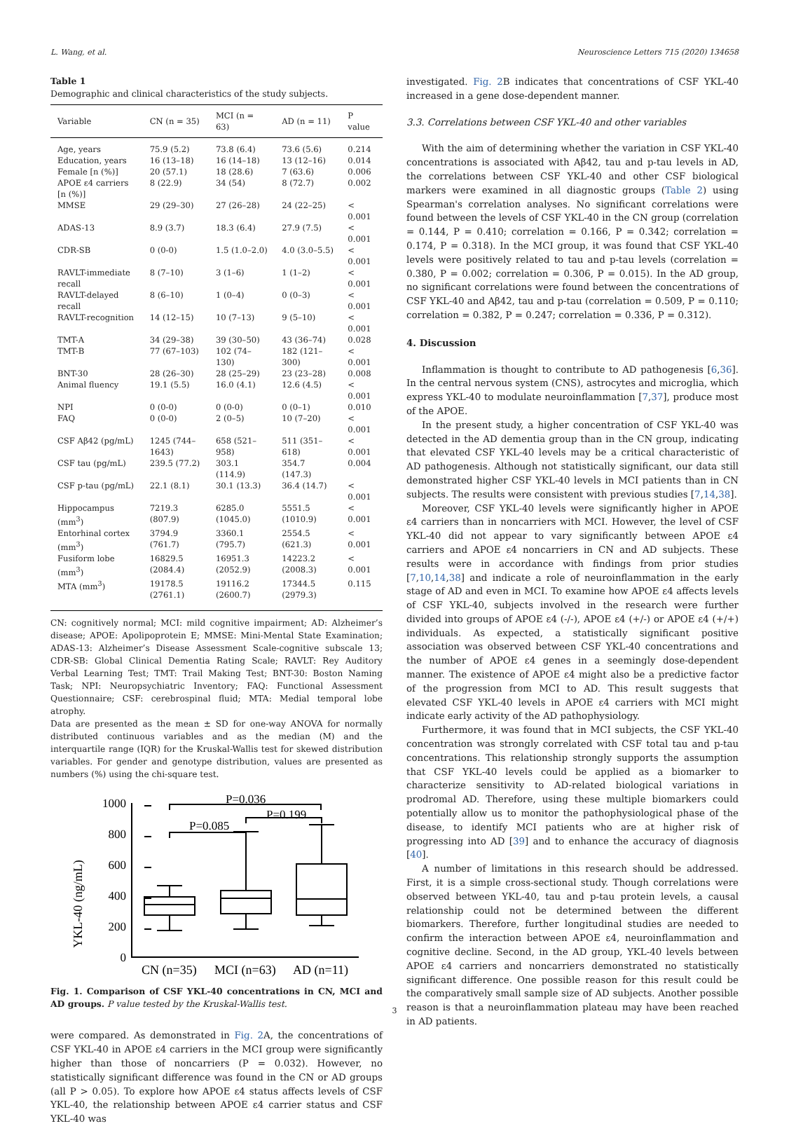L. Wang, et al. Neuroscience Letters 715 (2020) 134658
Table 1
Demographic and clinical characteristics of the study subjects.
| Variable | CN (n = 35) | MCI (n = 63) | AD (n = 11) | P value |
| --- | --- | --- | --- | --- |
| Age, years | 75.9 (5.2) | 73.8 (6.4) | 73.6 (5.6) | 0.214 |
| Education, years | 16 (13–18) | 16 (14–18) | 13 (12–16) | 0.014 |
| Female [n (%)] | 20 (57.1) | 18 (28.6) | 7 (63.6) | 0.006 |
| APOE ε4 carriers [n (%)] | 8 (22.9) | 34 (54) | 8 (72.7) | 0.002 |
| MMSE | 29 (29–30) | 27 (26–28) | 24 (22–25) | < 0.001 |
| ADAS-13 | 8.9 (3.7) | 18.3 (6.4) | 27.9 (7.5) | < 0.001 |
| CDR-SB | 0 (0-0) | 1.5 (1.0–2.0) | 4.0 (3.0–5.5) | < 0.001 |
| RAVLT-immediate recall | 8 (7–10) | 3 (1–6) | 1 (1–2) | < 0.001 |
| RAVLT-delayed recall | 8 (6–10) | 1 (0–4) | 0 (0–3) | < 0.001 |
| RAVLT-recognition | 14 (12–15) | 10 (7–13) | 9 (5–10) | < 0.001 |
| TMT-A | 34 (29–38) | 39 (30–50) | 43 (36–74) | 0.028 |
| TMT-B | 77 (67–103) | 102 (74–130) | 182 (121–300) | < 0.001 |
| BNT-30 | 28 (26–30) | 28 (25–29) | 23 (23–28) | 0.008 |
| Animal fluency | 19.1 (5.5) | 16.0 (4.1) | 12.6 (4.5) | < 0.001 |
| NPI | 0 (0-0) | 0 (0-0) | 0 (0–1) | 0.010 |
| FAQ | 0 (0-0) | 2 (0–5) | 10 (7–20) | < 0.001 |
| CSF Aβ42 (pg/mL) | 1245 (744–1643) | 658 (521–958) | 511 (351–618) | < 0.001 |
| CSF tau (pg/mL) | 239.5 (77.2) | 303.1 (114.9) | 354.7 (147.3) | 0.004 |
| CSF p-tau (pg/mL) | 22.1 (8.1) | 30.1 (13.3) | 36.4 (14.7) | < 0.001 |
| Hippocampus (mm<sup>3</sup>) | 7219.3 (807.9) | 6285.0 (1045.0) | 5551.5 (1010.9) | < 0.001 |
| Entorhinal cortex (mm<sup>3</sup>) | 3794.9 (761.7) | 3360.1 (795.7) | 2554.5 (621.3) | < 0.001 |
| Fusiform lobe (mm<sup>3</sup>) | 16829.5 (2084.4) | 16951.3 (2052.9) | 14223.2 (2008.3) | < 0.001 |
| MTA (mm<sup>3</sup>) | 19178.5 (2761.1) | 19116.2 (2600.7) | 17344.5 (2979.3) | 0.115 |
CN: cognitively normal; MCI: mild cognitive impairment; AD: Alzheimer’s disease; APOE: Apolipoprotein E; MMSE: Mini-Mental State Examination; ADAS-13: Alzheimer’s Disease Assessment Scale-cognitive subscale 13; CDR-SB: Global Clinical Dementia Rating Scale; RAVLT: Rey Auditory Verbal Learning Test; TMT: Trail Making Test; BNT-30: Boston Naming Task; NPI: Neuropsychiatric Inventory; FAQ: Functional Assessment Questionnaire; CSF: cerebrospinal fluid; MTA: Medial temporal lobe atrophy.
Data are presented as the mean ± SD for one-way ANOVA for normally distributed continuous variables and as the median (M) and the interquartile range (IQR) for the Kruskal-Wallis test for skewed distribution variables. For gender and genotype distribution, values are presented as numbers (%) using the chi-square test.
YKL-40 (ng/mL)
1000
800
600
400
200
0
P=0.036
P=0.085
P=0.199
CN (n=35)
MCI (n=63)
AD (n=11)
Fig. 1. Comparison of CSF YKL-40 concentrations in CN, MCI and AD groups. P value tested by the Kruskal-Wallis test.
were compared. As demonstrated in Fig. 2 A, the concentrations of CSF YKL-40 in APOE ε4 carriers in the MCI group were significantly higher than those of noncarriers (P = 0.032). However, no statistically significant difference was found in the CN or AD groups (all P > 0.05). To explore how APOE ε4 status affects levels of CSF YKL-40, the relationship between APOE ε4 carrier status and CSF YKL-40 was
investigated. Fig. 2 B indicates that concentrations of CSF YKL-40 increased in a gene dose-dependent manner.
3.3. Correlations between CSF YKL-40 and other variables
With the aim of determining whether the variation in CSF YKL-40 concentrations is associated with Aβ42, tau and p-tau levels in AD, the correlations between CSF YKL-40 and other CSF biological markers were examined in all diagnostic groups (Table 2) using Spearman's correlation analyses. No significant correlations were found between the levels of CSF YKL-40 in the CN group (correlation = 0.144, P = 0.410; correlation = 0.166, P = 0.342; correlation = 0.174, P = 0.318). In the MCI group, it was found that CSF YKL-40 levels were positively related to tau and p-tau levels (correlation = 0.380, P = 0.002; correlation = 0.306, P = 0.015). In the AD group, no significant correlations were found between the concentrations of CSF YKL-40 and Aβ42, tau and p-tau (correlation = 0.509, P = 0.110; correlation = 0.382, P = 0.247; correlation = 0.336, P = 0.312).
4. Discussion
Inflammation is thought to contribute to AD pathogenesis [6,36]. In the central nervous system (CNS), astrocytes and microglia, which express YKL-40 to modulate neuroinflammation [7,37], produce most of the APOE.
In the present study, a higher concentration of CSF YKL-40 was detected in the AD dementia group than in the CN group, indicating that elevated CSF YKL-40 levels may be a critical characteristic of AD pathogenesis. Although not statistically significant, our data still demonstrated higher CSF YKL-40 levels in MCI patients than in CN subjects. The results were consistent with previous studies [7,14,38].
Moreover, CSF YKL-40 levels were significantly higher in APOE ε4 carriers than in noncarriers with MCI. However, the level of CSF YKL-40 did not appear to vary significantly between APOE ε4 carriers and APOE ε4 noncarriers in CN and AD subjects. These results were in accordance with findings from prior studies [7,10,14,38] and indicate a role of neuroinflammation in the early stage of AD and even in MCI. To examine how APOE ε4 affects levels of CSF YKL-40, subjects involved in the research were further divided into groups of APOE ε4 (-/-), APOE ε4 (+/-) or APOE ε4 (+/+) individuals. As expected, a statistically significant positive association was observed between CSF YKL-40 concentrations and the number of APOE ε4 genes in a seemingly dose-dependent manner. The existence of APOE ε4 might also be a predictive factor of the progression from MCI to AD. This result suggests that elevated CSF YKL-40 levels in APOE ε4 carriers with MCI might indicate early activity of the AD pathophysiology.
Furthermore, it was found that in MCI subjects, the CSF YKL-40 concentration was strongly correlated with CSF total tau and p-tau concentrations. This relationship strongly supports the assumption that CSF YKL-40 levels could be applied as a biomarker to characterize sensitivity to AD-related biological variations in prodromal AD. Therefore, using these multiple biomarkers could potentially allow us to monitor the pathophysiological phase of the disease, to identify MCI patients who are at higher risk of progressing into AD [39] and to enhance the accuracy of diagnosis [40].
A number of limitations in this research should be addressed. First, it is a simple cross-sectional study. Though correlations were observed between YKL-40, tau and p-tau protein levels, a causal relationship could not be determined between the different biomarkers. Therefore, further longitudinal studies are needed to confirm the interaction between APOE ε4, neuroinflammation and cognitive decline. Second, in the AD group, YKL-40 levels between APOE ε4 carriers and noncarriers demonstrated no statistically significant difference. One possible reason for this result could be the comparatively small sample size of AD subjects. Another possible reason is that a neuroinflammation plateau may have been reached in AD patients.
3